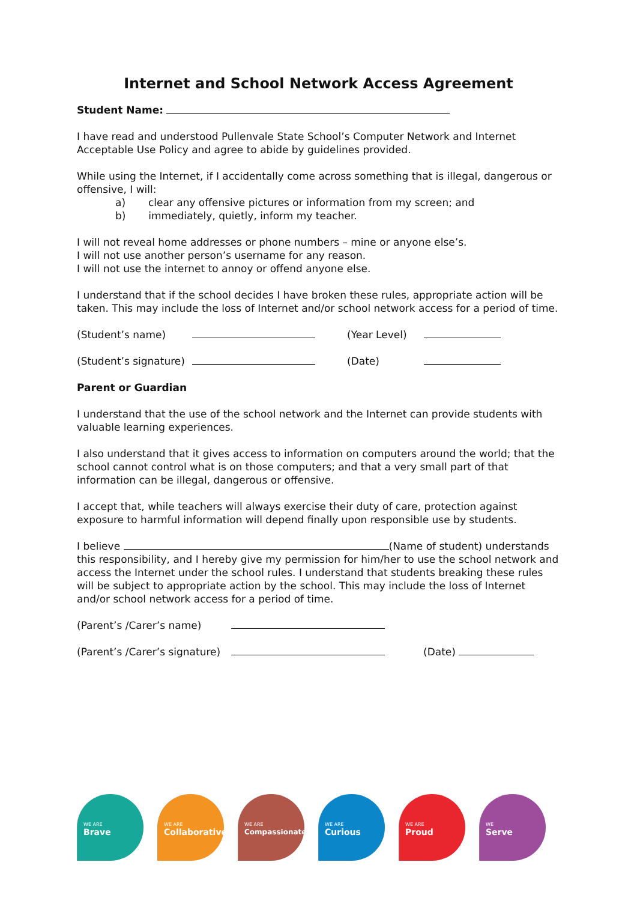Internet and School Network Access Agreement
Student Name:
I have read and understood Pullenvale State School’s Computer Network and Internet Acceptable Use Policy and agree to abide by guidelines provided.
While using the Internet, if I accidentally come across something that is illegal, dangerous or offensive, I will:
a) clear any offensive pictures or information from my screen; and
b) immediately, quietly, inform my teacher.
I will not reveal home addresses or phone numbers – mine or anyone else’s.
I will not use another person’s username for any reason.
I will not use the internet to annoy or offend anyone else.
I understand that if the school decides I have broken these rules, appropriate action will be taken. This may include the loss of Internet and/or school network access for a period of time.
(Student’s name) (Year Level)
(Student’s signature) (Date)
Parent or Guardian
I understand that the use of the school network and the Internet can provide students with valuable learning experiences.
I also understand that it gives access to information on computers around the world; that the school cannot control what is on those computers; and that a very small part of that information can be illegal, dangerous or offensive.
I accept that, while teachers will always exercise their duty of care, protection against exposure to harmful information will depend finally upon responsible use by students.
I believe (Name of student) understands this responsibility, and I hereby give my permission for him/her to use the school network and access the Internet under the school rules. I understand that students breaking these rules will be subject to appropriate action by the school. This may include the loss of Internet and/or school network access for a period of time.
(Parent’s /Carer’s name)
(Parent’s /Carer’s signature) (Date)
WE ARE
Brave
WE ARE
Collaborative
WE ARE
Compassionate
WE ARE
Curious
WE ARE
Proud
WE
Serve